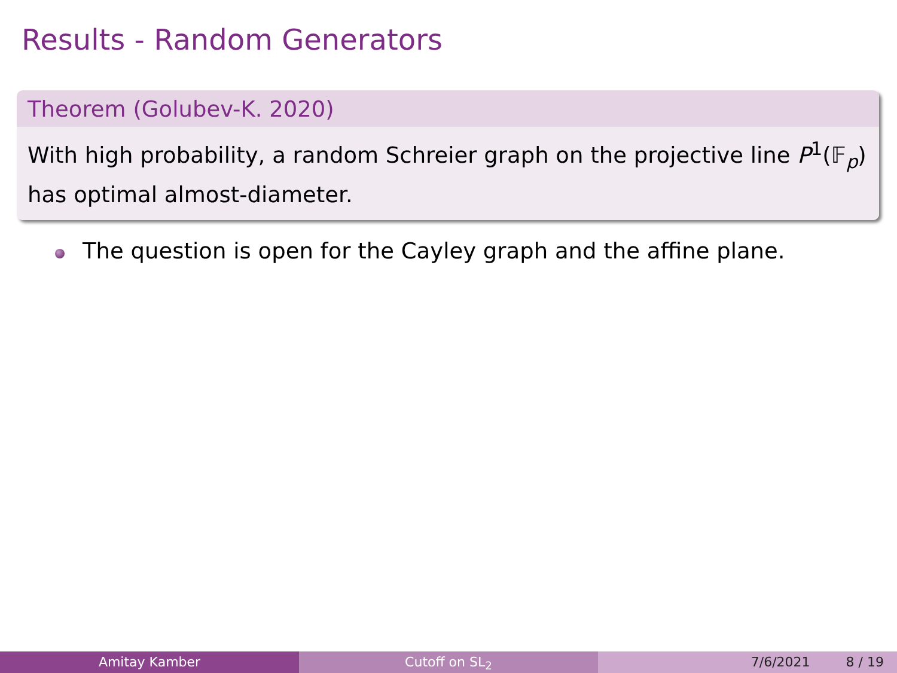Results - Random Generators
Theorem (Golubev-K. 2020)
With high probability, a random Schreier graph on the projective line P<sup>1</sup>(𝔽<sub>p</sub>) has optimal almost-diameter.
The question is open for the Cayley graph and the affine plane.
Amitay Kamber Cutoff on SL<sub>2</sub> 7/6/2021 8 / 19